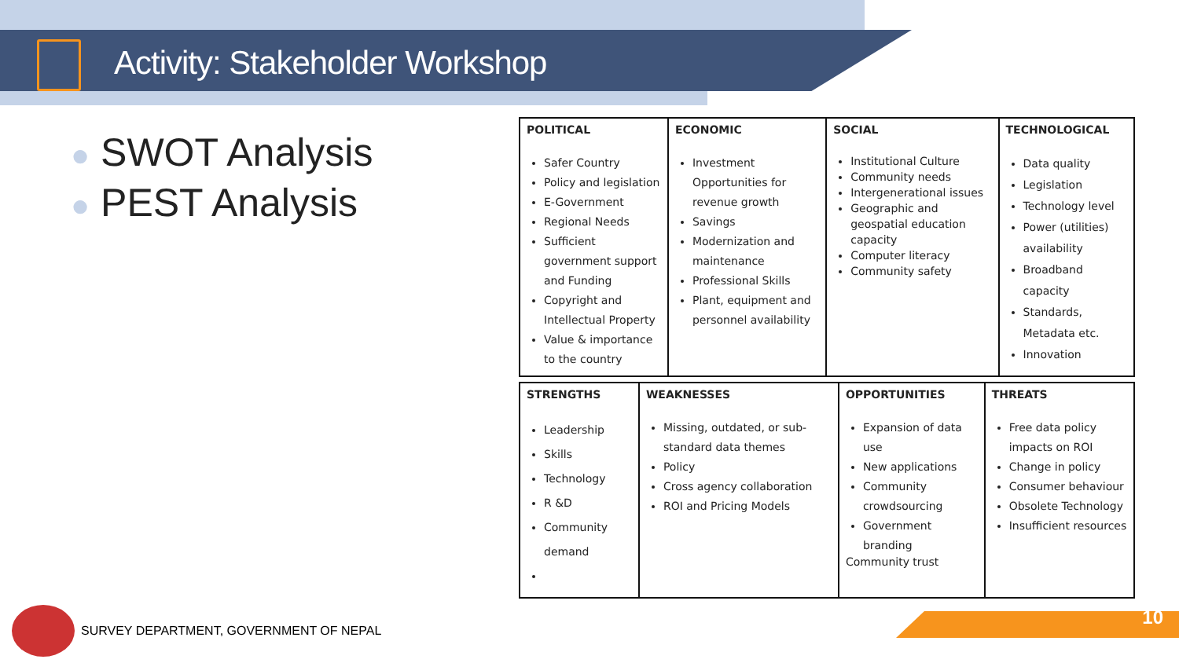Activity: Stakeholder Workshop
● SWOT Analysis
● PEST Analysis
| POLITICAL | ECONOMIC | SOCIAL | TECHNOLOGICAL |
| --- | --- | --- | --- |
| Safer Country Policy and legislation E-Government Regional Needs Sufficient government support and Funding Copyright and Intellectual Property Value & importance to the country | Investment Opportunities for revenue growth Savings Modernization and maintenance Professional Skills Plant, equipment and personnel availability | Institutional Culture Community needs Intergenerational issues Geographic and geospatial education capacity Computer literacy Community safety | Data quality Legislation Technology level Power (utilities) availability Broadband capacity Standards, Metadata etc. Innovation |
| STRENGTHS | WEAKNESSES | OPPORTUNITIES | THREATS |
| --- | --- | --- | --- |
| Leadership Skills Technology R &D Community demand | Missing, outdated, or sub-standard data themes Policy Cross agency collaboration ROI and Pricing Models | Expansion of data use New applications Community crowdsourcing Government branding Community trust | Free data policy impacts on ROI Change in policy Consumer behaviour Obsolete Technology Insufficient resources |
SURVEY DEPARTMENT, GOVERNMENT OF NEPAL
10